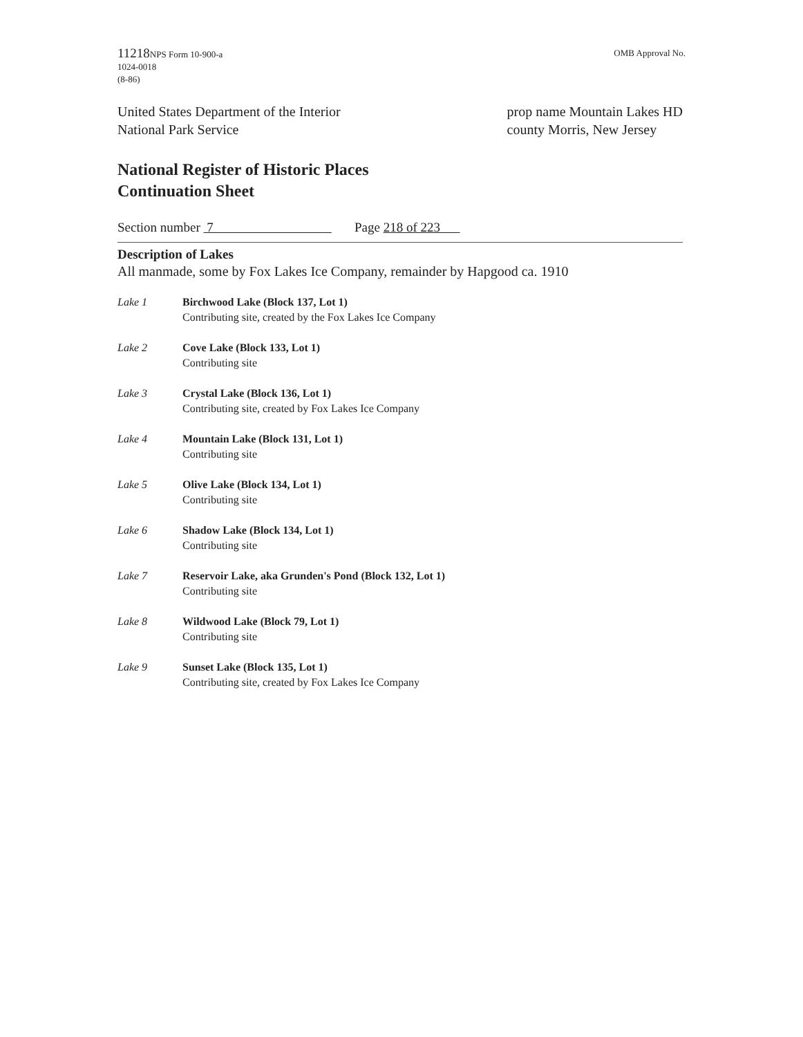11218 NPS Form 10-900-a
1024-0018
(8-86)
OMB Approval No.
United States Department of the Interior
National Park Service
prop name Mountain Lakes HD
county Morris, New Jersey
National Register of Historic Places
Continuation Sheet
Section number 7 Page 218 of 223
Description of Lakes
All manmade, some by Fox Lakes Ice Company, remainder by Hapgood ca. 1910
Lake 1 Birchwood Lake (Block 137, Lot 1)
Contributing site, created by the Fox Lakes Ice Company
Lake 2 Cove Lake (Block 133, Lot 1)
Contributing site
Lake 3 Crystal Lake (Block 136, Lot 1)
Contributing site, created by Fox Lakes Ice Company
Lake 4 Mountain Lake (Block 131, Lot 1)
Contributing site
Lake 5 Olive Lake (Block 134, Lot 1)
Contributing site
Lake 6 Shadow Lake (Block 134, Lot 1)
Contributing site
Lake 7 Reservoir Lake, aka Grunden's Pond (Block 132, Lot 1)
Contributing site
Lake 8 Wildwood Lake (Block 79, Lot 1)
Contributing site
Lake 9 Sunset Lake (Block 135, Lot 1)
Contributing site, created by Fox Lakes Ice Company